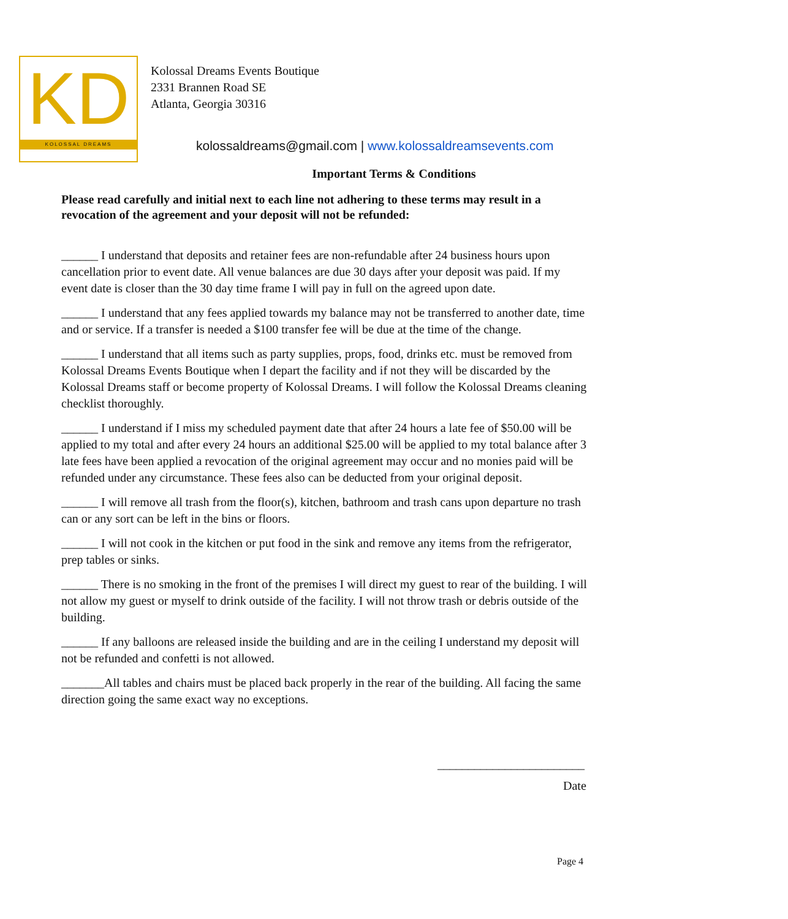KD
KOLOSSAL DREAMS
Kolossal Dreams Events Boutique
2331 Brannen Road SE
Atlanta, Georgia 30316
kolossaldreams@gmail.com | www.kolossaldreamsevents.com
Important Terms & Conditions
Please read carefully and initial next to each line not adhering to these terms may result in a revocation of the agreement and your deposit will not be refunded:
______ I understand that deposits and retainer fees are non-refundable after 24 business hours upon cancellation prior to event date. All venue balances are due 30 days after your deposit was paid. If my event date is closer than the 30 day time frame I will pay in full on the agreed upon date.
______ I understand that any fees applied towards my balance may not be transferred to another date, time and or service. If a transfer is needed a $100 transfer fee will be due at the time of the change.
______ I understand that all items such as party supplies, props, food, drinks etc. must be removed from Kolossal Dreams Events Boutique when I depart the facility and if not they will be discarded by the Kolossal Dreams staff or become property of Kolossal Dreams. I will follow the Kolossal Dreams cleaning checklist thoroughly.
______ I understand if I miss my scheduled payment date that after 24 hours a late fee of $50.00 will be applied to my total and after every 24 hours an additional $25.00 will be applied to my total balance after 3 late fees have been applied a revocation of the original agreement may occur and no monies paid will be refunded under any circumstance. These fees also can be deducted from your original deposit.
______ I will remove all trash from the floor(s), kitchen, bathroom and trash cans upon departure no trash can or any sort can be left in the bins or floors.
______ I will not cook in the kitchen or put food in the sink and remove any items from the refrigerator, prep tables or sinks.
______ There is no smoking in the front of the premises I will direct my guest to rear of the building. I will not allow my guest or myself to drink outside of the facility. I will not throw trash or debris outside of the building.
______ If any balloons are released inside the building and are in the ceiling I understand my deposit will not be refunded and confetti is not allowed.
_______All tables and chairs must be placed back properly in the rear of the building. All facing the same direction going the same exact way no exceptions.
________________________
Date
Page 4